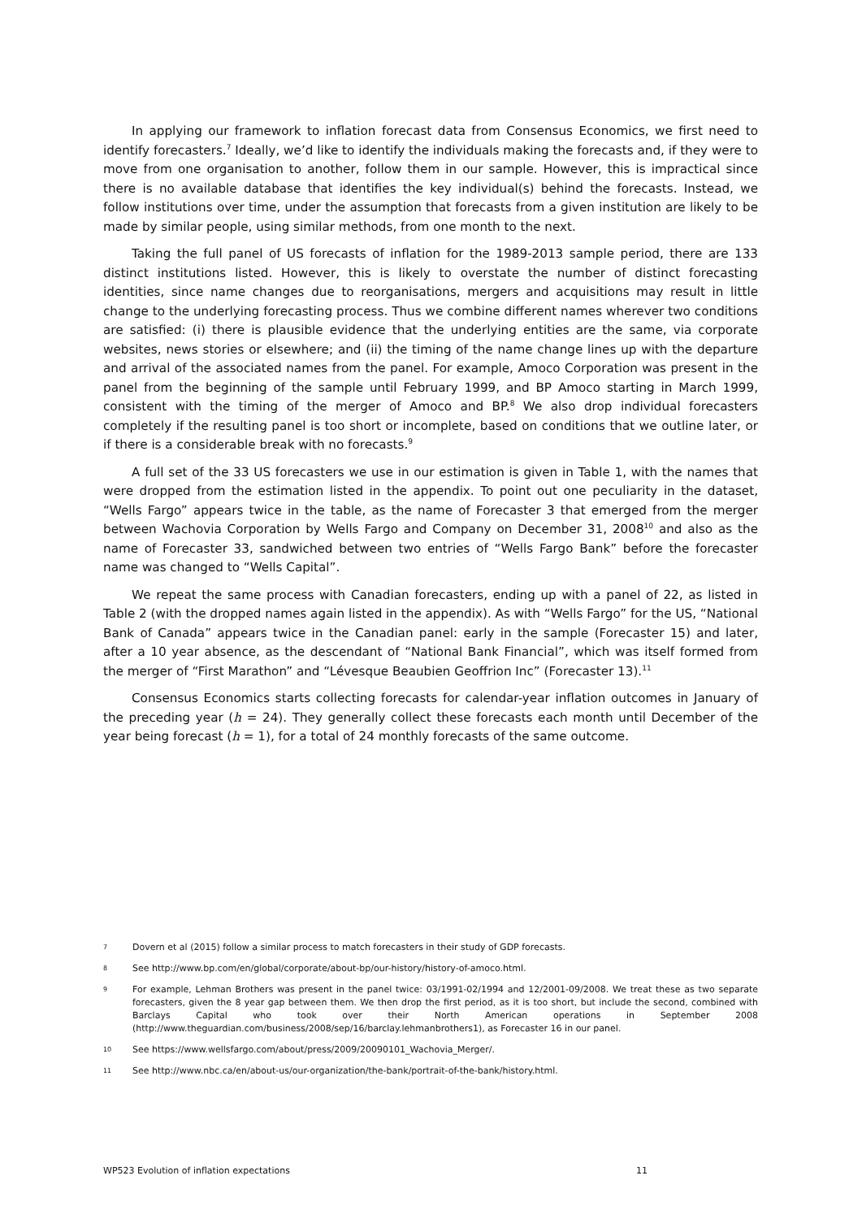In applying our framework to inflation forecast data from Consensus Economics, we first need to identify forecasters.<sup>7</sup> Ideally, we’d like to identify the individuals making the forecasts and, if they were to move from one organisation to another, follow them in our sample. However, this is impractical since there is no available database that identifies the key individual(s) behind the forecasts. Instead, we follow institutions over time, under the assumption that forecasts from a given institution are likely to be made by similar people, using similar methods, from one month to the next.
Taking the full panel of US forecasts of inflation for the 1989-2013 sample period, there are 133 distinct institutions listed. However, this is likely to overstate the number of distinct forecasting identities, since name changes due to reorganisations, mergers and acquisitions may result in little change to the underlying forecasting process. Thus we combine different names wherever two conditions are satisfied: (i) there is plausible evidence that the underlying entities are the same, via corporate websites, news stories or elsewhere; and (ii) the timing of the name change lines up with the departure and arrival of the associated names from the panel. For example, Amoco Corporation was present in the panel from the beginning of the sample until February 1999, and BP Amoco starting in March 1999, consistent with the timing of the merger of Amoco and BP.<sup>8</sup> We also drop individual forecasters completely if the resulting panel is too short or incomplete, based on conditions that we outline later, or if there is a considerable break with no forecasts.<sup>9</sup>
A full set of the 33 US forecasters we use in our estimation is given in Table 1, with the names that were dropped from the estimation listed in the appendix. To point out one peculiarity in the dataset, “Wells Fargo” appears twice in the table, as the name of Forecaster 3 that emerged from the merger between Wachovia Corporation by Wells Fargo and Company on December 31, 2008<sup>10</sup> and also as the name of Forecaster 33, sandwiched between two entries of “Wells Fargo Bank” before the forecaster name was changed to “Wells Capital”.
We repeat the same process with Canadian forecasters, ending up with a panel of 22, as listed in Table 2 (with the dropped names again listed in the appendix). As with “Wells Fargo” for the US, “National Bank of Canada” appears twice in the Canadian panel: early in the sample (Forecaster 15) and later, after a 10 year absence, as the descendant of “National Bank Financial”, which was itself formed from the merger of “First Marathon” and “Lévesque Beaubien Geoffrion Inc” (Forecaster 13).<sup>11</sup>
Consensus Economics starts collecting forecasts for calendar-year inflation outcomes in January of the preceding year (h = 24). They generally collect these forecasts each month until December of the year being forecast (h = 1), for a total of 24 monthly forecasts of the same outcome.
7 Dovern et al (2015) follow a similar process to match forecasters in their study of GDP forecasts.
8 See http://www.bp.com/en/global/corporate/about-bp/our-history/history-of-amoco.html.
9 For example, Lehman Brothers was present in the panel twice: 03/1991-02/1994 and 12/2001-09/2008. We treat these as two separate forecasters, given the 8 year gap between them. We then drop the first period, as it is too short, but include the second, combined with Barclays Capital who took over their North American operations in September 2008 (http://www.theguardian.com/business/2008/sep/16/barclay.lehmanbrothers1), as Forecaster 16 in our panel.
10 See https://www.wellsfargo.com/about/press/2009/20090101_Wachovia_Merger/.
11 See http://www.nbc.ca/en/about-us/our-organization/the-bank/portrait-of-the-bank/history.html.
WP523 Evolution of inflation expectations 11